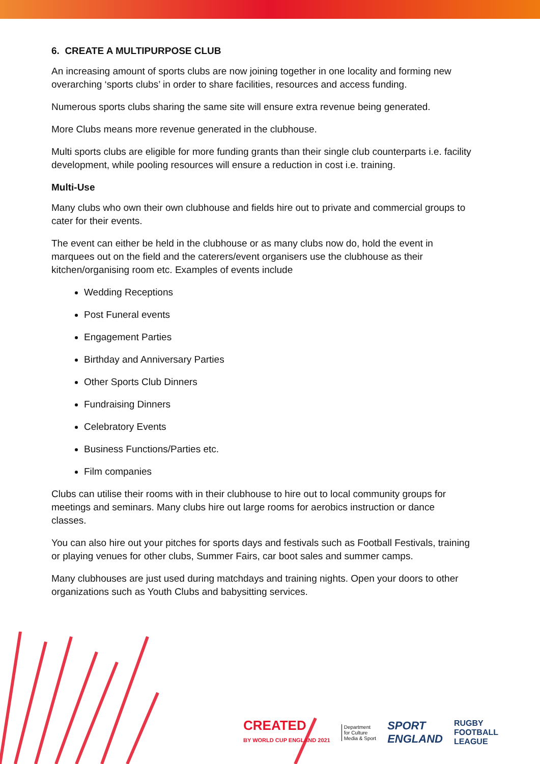6. CREATE A MULTIPURPOSE CLUB
An increasing amount of sports clubs are now joining together in one locality and forming new overarching ‘sports clubs’ in order to share facilities, resources and access funding.
Numerous sports clubs sharing the same site will ensure extra revenue being generated.
More Clubs means more revenue generated in the clubhouse.
Multi sports clubs are eligible for more funding grants than their single club counterparts i.e. facility development, while pooling resources will ensure a reduction in cost i.e. training.
Multi-Use
Many clubs who own their own clubhouse and fields hire out to private and commercial groups to cater for their events.
The event can either be held in the clubhouse or as many clubs now do, hold the event in marquees out on the field and the caterers/event organisers use the clubhouse as their kitchen/organising room etc. Examples of events include
Wedding Receptions
Post Funeral events
Engagement Parties
Birthday and Anniversary Parties
Other Sports Club Dinners
Fundraising Dinners
Celebratory Events
Business Functions/Parties etc.
Film companies
Clubs can utilise their rooms with in their clubhouse to hire out to local community groups for meetings and seminars. Many clubs hire out large rooms for aerobics instruction or dance classes.
You can also hire out your pitches for sports days and festivals such as Football Festivals, training or playing venues for other clubs, Summer Fairs, car boot sales and summer camps.
Many clubhouses are just used during matchdays and training nights. Open your doors to other organizations such as Youth Clubs and babysitting services.
CREATED
BY WORLD CUP ENGLAND 2021
Department
for Culture
Media & Sport
SPORT
ENGLAND
RUGBY
FOOTBALL
LEAGUE